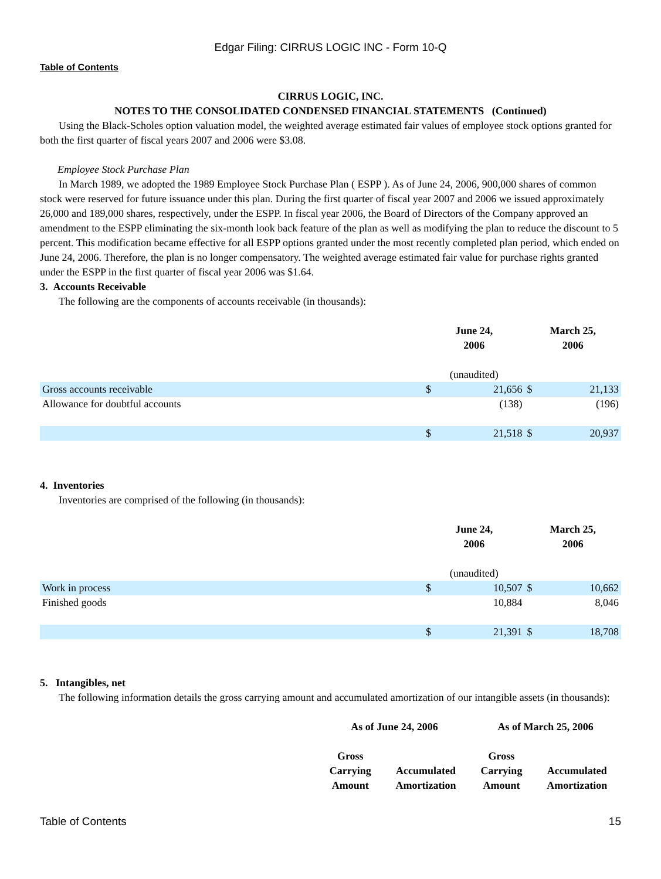Edgar Filing: CIRRUS LOGIC INC - Form 10-Q
Table of Contents
CIRRUS LOGIC, INC.
NOTES TO THE CONSOLIDATED CONDENSED FINANCIAL STATEMENTS (Continued)
Using the Black-Scholes option valuation model, the weighted average estimated fair values of employee stock options granted for both the first quarter of fiscal years 2007 and 2006 were $3.08.
Employee Stock Purchase Plan
In March 1989, we adopted the 1989 Employee Stock Purchase Plan ( ESPP ). As of June 24, 2006, 900,000 shares of common stock were reserved for future issuance under this plan. During the first quarter of fiscal year 2007 and 2006 we issued approximately 26,000 and 189,000 shares, respectively, under the ESPP. In fiscal year 2006, the Board of Directors of the Company approved an amendment to the ESPP eliminating the six-month look back feature of the plan as well as modifying the plan to reduce the discount to 5 percent. This modification became effective for all ESPP options granted under the most recently completed plan period, which ended on June 24, 2006. Therefore, the plan is no longer compensatory. The weighted average estimated fair value for purchase rights granted under the ESPP in the first quarter of fiscal year 2006 was $1.64.
3. Accounts Receivable
The following are the components of accounts receivable (in thousands):
| | June 24, 2006 | | March 25, 2006 | |
| --- | --- | --- | --- | --- |
| | (unaudited) | | | |
| Gross accounts receivable | $ | 21,656 | $ | 21,133 |
| Allowance for doubtful accounts | | (138) | | (196) |
| | $ | 21,518 | $ | 20,937 |
4. Inventories
Inventories are comprised of the following (in thousands):
| | June 24, 2006 | | March 25, 2006 | |
| --- | --- | --- | --- | --- |
| | (unaudited) | | | |
| Work in process | $ | 10,507 | $ | 10,662 |
| Finished goods | | 10,884 | | 8,046 |
| | $ | 21,391 | $ | 18,708 |
5. Intangibles, net
The following information details the gross carrying amount and accumulated amortization of our intangible assets (in thousands):
| | As of June 24, 2006 | | As of March 25, 2006 | |
| --- | --- | --- | --- | --- |
| | Gross Carrying Amount | Accumulated Amortization | Gross Carrying Amount | Accumulated Amortization |
Table of Contents 15